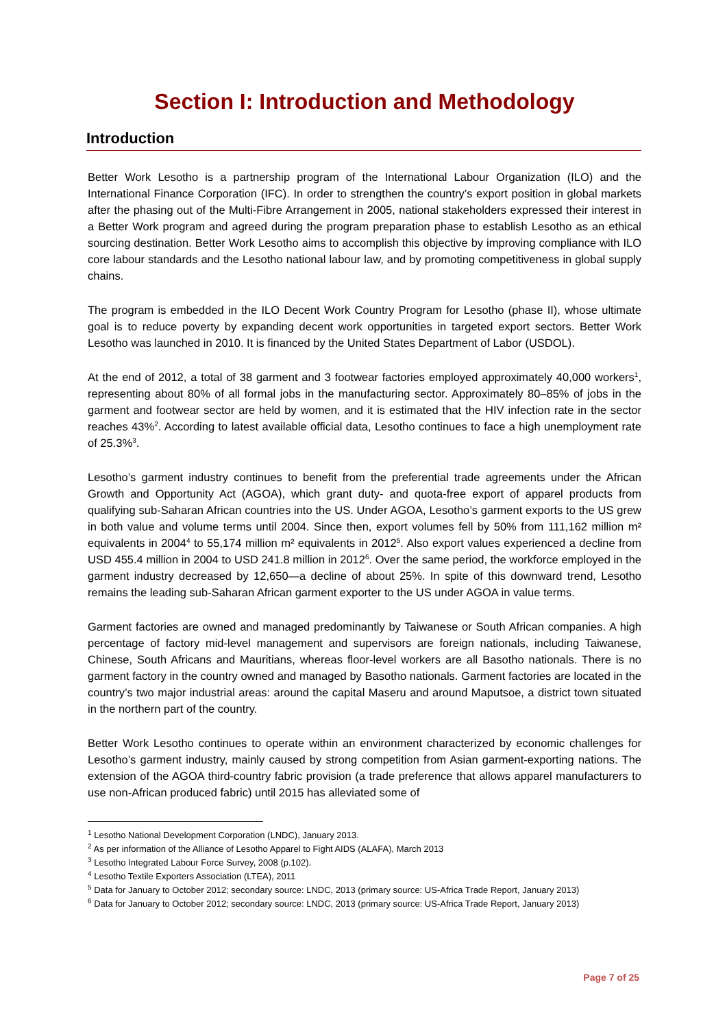Section I: Introduction and Methodology
Introduction
Better Work Lesotho is a partnership program of the International Labour Organization (ILO) and the International Finance Corporation (IFC). In order to strengthen the country’s export position in global markets after the phasing out of the Multi-Fibre Arrangement in 2005, national stakeholders expressed their interest in a Better Work program and agreed during the program preparation phase to establish Lesotho as an ethical sourcing destination. Better Work Lesotho aims to accomplish this objective by improving compliance with ILO core labour standards and the Lesotho national labour law, and by promoting competitiveness in global supply chains.
The program is embedded in the ILO Decent Work Country Program for Lesotho (phase II), whose ultimate goal is to reduce poverty by expanding decent work opportunities in targeted export sectors. Better Work Lesotho was launched in 2010. It is financed by the United States Department of Labor (USDOL).
At the end of 2012, a total of 38 garment and 3 footwear factories employed approximately 40,000 workers<sup>1</sup>, representing about 80% of all formal jobs in the manufacturing sector. Approximately 80–85% of jobs in the garment and footwear sector are held by women, and it is estimated that the HIV infection rate in the sector reaches 43%<sup>2</sup>. According to latest available official data, Lesotho continues to face a high unemployment rate of 25.3%<sup>3</sup>.
Lesotho’s garment industry continues to benefit from the preferential trade agreements under the African Growth and Opportunity Act (AGOA), which grant duty- and quota-free export of apparel products from qualifying sub-Saharan African countries into the US. Under AGOA, Lesotho’s garment exports to the US grew in both value and volume terms until 2004. Since then, export volumes fell by 50% from 111,162 million m² equivalents in 2004<sup>4</sup> to 55,174 million m² equivalents in 2012<sup>5</sup>. Also export values experienced a decline from USD 455.4 million in 2004 to USD 241.8 million in 2012<sup>6</sup>. Over the same period, the workforce employed in the garment industry decreased by 12,650—a decline of about 25%. In spite of this downward trend, Lesotho remains the leading sub-Saharan African garment exporter to the US under AGOA in value terms.
Garment factories are owned and managed predominantly by Taiwanese or South African companies. A high percentage of factory mid-level management and supervisors are foreign nationals, including Taiwanese, Chinese, South Africans and Mauritians, whereas floor-level workers are all Basotho nationals. There is no garment factory in the country owned and managed by Basotho nationals. Garment factories are located in the country’s two major industrial areas: around the capital Maseru and around Maputsoe, a district town situated in the northern part of the country.
Better Work Lesotho continues to operate within an environment characterized by economic challenges for Lesotho’s garment industry, mainly caused by strong competition from Asian garment-exporting nations. The extension of the AGOA third-country fabric provision (a trade preference that allows apparel manufacturers to use non-African produced fabric) until 2015 has alleviated some of
<sup>1</sup> Lesotho National Development Corporation (LNDC), January 2013.
<sup>2</sup> As per information of the Alliance of Lesotho Apparel to Fight AIDS (ALAFA), March 2013
<sup>3</sup> Lesotho Integrated Labour Force Survey, 2008 (p.102).
<sup>4</sup> Lesotho Textile Exporters Association (LTEA), 2011
<sup>5</sup> Data for January to October 2012; secondary source: LNDC, 2013 (primary source: US-Africa Trade Report, January 2013)
<sup>6</sup> Data for January to October 2012; secondary source: LNDC, 2013 (primary source: US-Africa Trade Report, January 2013)
Page 7 of 25